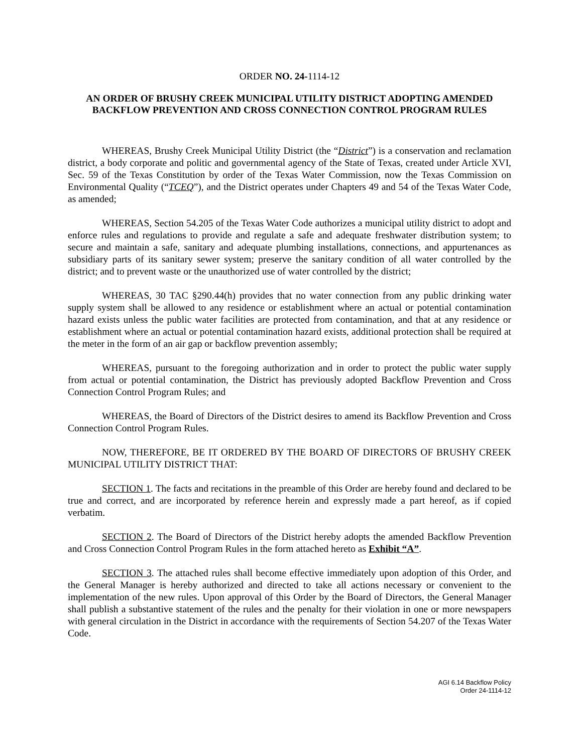ORDER NO. 24-1114-12
AN ORDER OF BRUSHY CREEK MUNICIPAL UTILITY DISTRICT ADOPTING AMENDED BACKFLOW PREVENTION AND CROSS CONNECTION CONTROL PROGRAM RULES
WHEREAS, Brushy Creek Municipal Utility District (the “District”) is a conservation and reclamation district, a body corporate and politic and governmental agency of the State of Texas, created under Article XVI, Sec. 59 of the Texas Constitution by order of the Texas Water Commission, now the Texas Commission on Environmental Quality (“TCEQ”), and the District operates under Chapters 49 and 54 of the Texas Water Code, as amended;
WHEREAS, Section 54.205 of the Texas Water Code authorizes a municipal utility district to adopt and enforce rules and regulations to provide and regulate a safe and adequate freshwater distribution system; to secure and maintain a safe, sanitary and adequate plumbing installations, connections, and appurtenances as subsidiary parts of its sanitary sewer system; preserve the sanitary condition of all water controlled by the district; and to prevent waste or the unauthorized use of water controlled by the district;
WHEREAS, 30 TAC §290.44(h) provides that no water connection from any public drinking water supply system shall be allowed to any residence or establishment where an actual or potential contamination hazard exists unless the public water facilities are protected from contamination, and that at any residence or establishment where an actual or potential contamination hazard exists, additional protection shall be required at the meter in the form of an air gap or backflow prevention assembly;
WHEREAS, pursuant to the foregoing authorization and in order to protect the public water supply from actual or potential contamination, the District has previously adopted Backflow Prevention and Cross Connection Control Program Rules; and
WHEREAS, the Board of Directors of the District desires to amend its Backflow Prevention and Cross Connection Control Program Rules.
NOW, THEREFORE, BE IT ORDERED BY THE BOARD OF DIRECTORS OF BRUSHY CREEK MUNICIPAL UTILITY DISTRICT THAT:
SECTION 1. The facts and recitations in the preamble of this Order are hereby found and declared to be true and correct, and are incorporated by reference herein and expressly made a part hereof, as if copied verbatim.
SECTION 2. The Board of Directors of the District hereby adopts the amended Backflow Prevention and Cross Connection Control Program Rules in the form attached hereto as Exhibit “A”.
SECTION 3. The attached rules shall become effective immediately upon adoption of this Order, and the General Manager is hereby authorized and directed to take all actions necessary or convenient to the implementation of the new rules. Upon approval of this Order by the Board of Directors, the General Manager shall publish a substantive statement of the rules and the penalty for their violation in one or more newspapers with general circulation in the District in accordance with the requirements of Section 54.207 of the Texas Water Code.
AGI 6.14 Backflow Policy
Order 24-1114-12